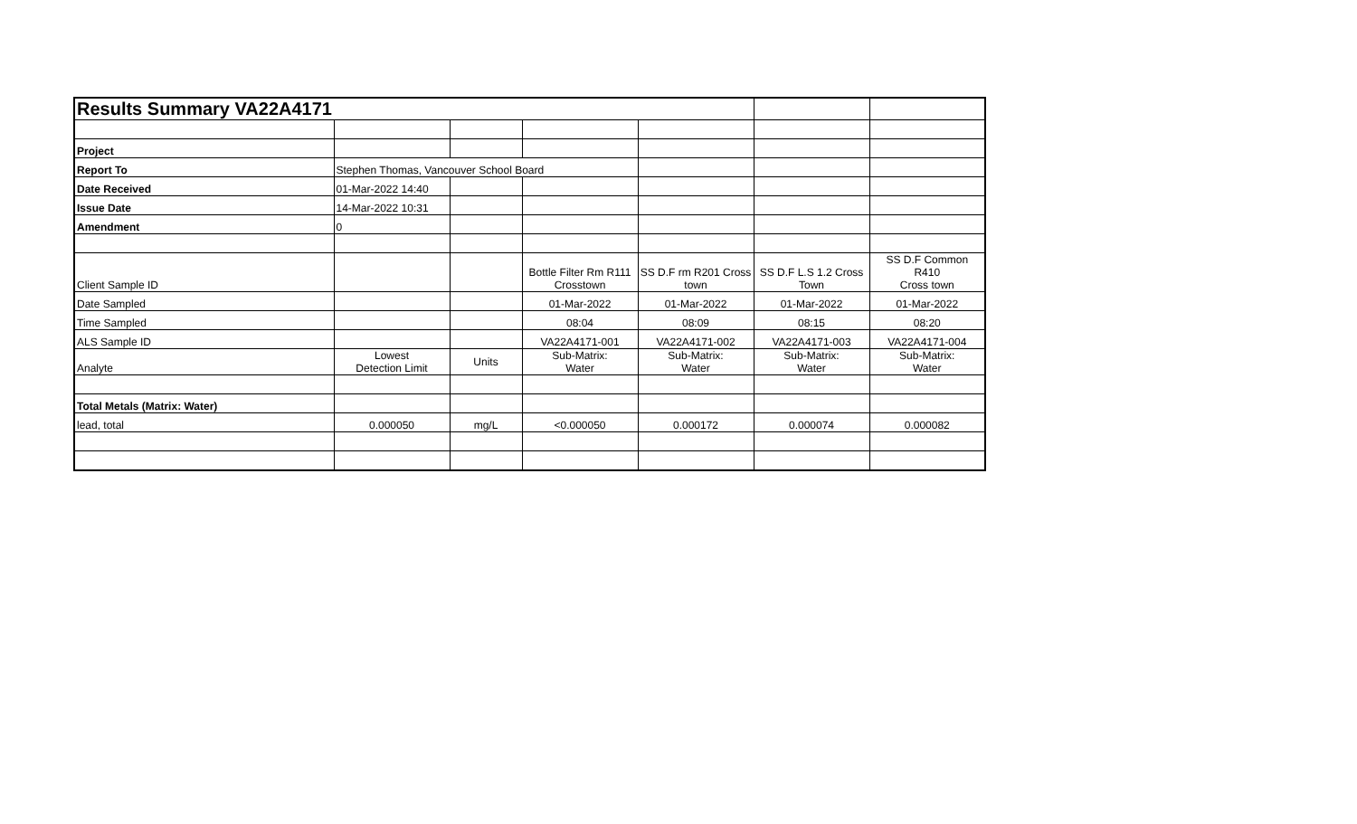| Results Summary VA22A4171 | | | | | | |
| Project | | | | | | |
| Report To | Stephen Thomas, Vancouver School Board | | | | | |
| Date Received | 01-Mar-2022 14:40 | | | | | |
| Issue Date | 14-Mar-2022 10:31 | | | | | |
| Amendment | 0 | | | | | |
| Client Sample ID | | | Bottle Filter Rm R111 Crosstown | SS D.F rm R201 Cross town | SS D.F L.S 1.2 Cross Town | SS D.F Common R410 Cross town |
| Date Sampled | | | 01-Mar-2022 | 01-Mar-2022 | 01-Mar-2022 | 01-Mar-2022 |
| Time Sampled | | | 08:04 | 08:09 | 08:15 | 08:20 |
| ALS Sample ID | | | VA22A4171-001 | VA22A4171-002 | VA22A4171-003 | VA22A4171-004 |
| Analyte | Lowest Detection Limit | Units | Sub-Matrix: Water | Sub-Matrix: Water | Sub-Matrix: Water | Sub-Matrix: Water |
| Total Metals (Matrix: Water) | | | | | | |
| lead, total | 0.000050 | mg/L | <0.000050 | 0.000172 | 0.000074 | 0.000082 |